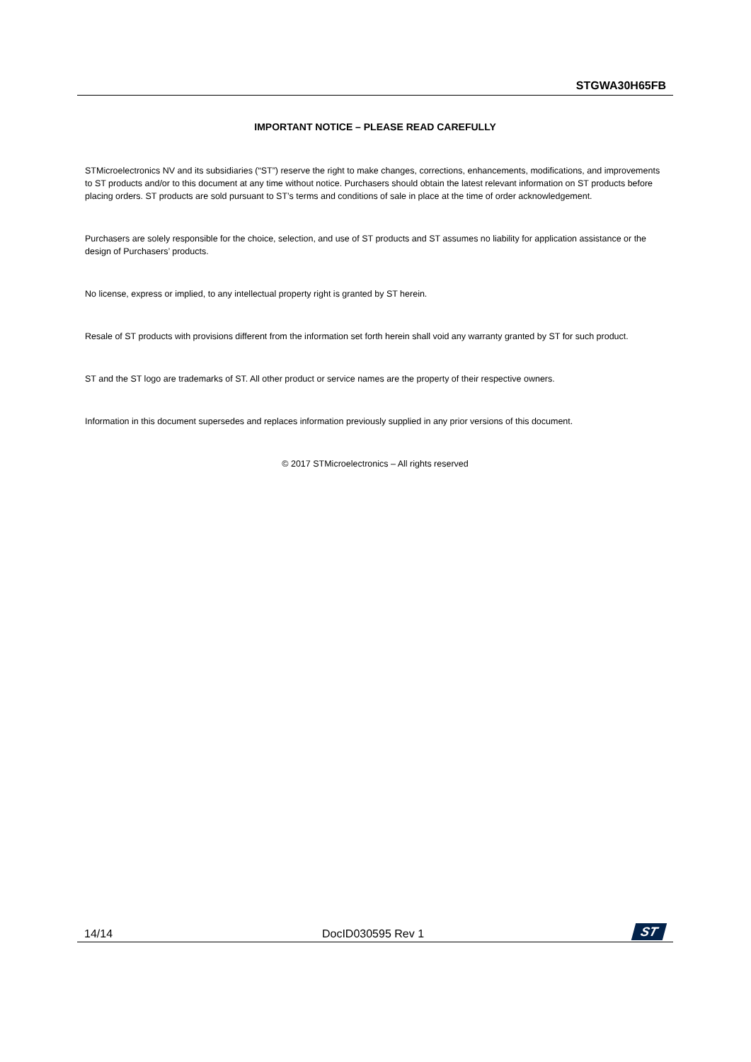STGWA30H65FB
IMPORTANT NOTICE – PLEASE READ CAREFULLY
STMicroelectronics NV and its subsidiaries (“ST”) reserve the right to make changes, corrections, enhancements, modifications, and improvements to ST products and/or to this document at any time without notice. Purchasers should obtain the latest relevant information on ST products before placing orders. ST products are sold pursuant to ST’s terms and conditions of sale in place at the time of order acknowledgement.
Purchasers are solely responsible for the choice, selection, and use of ST products and ST assumes no liability for application assistance or the design of Purchasers’ products.
No license, express or implied, to any intellectual property right is granted by ST herein.
Resale of ST products with provisions different from the information set forth herein shall void any warranty granted by ST for such product.
ST and the ST logo are trademarks of ST. All other product or service names are the property of their respective owners.
Information in this document supersedes and replaces information previously supplied in any prior versions of this document.
© 2017 STMicroelectronics – All rights reserved
14/14 DocID030595 Rev 1
ST